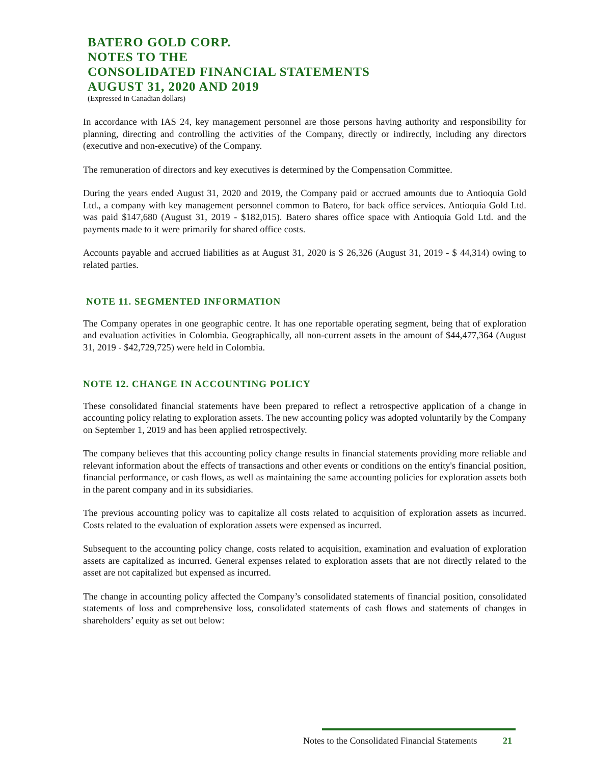BATERO GOLD CORP.
NOTES TO THE
CONSOLIDATED FINANCIAL STATEMENTS
AUGUST 31, 2020 AND 2019
(Expressed in Canadian dollars)
In accordance with IAS 24, key management personnel are those persons having authority and responsibility for planning, directing and controlling the activities of the Company, directly or indirectly, including any directors (executive and non-executive) of the Company.
The remuneration of directors and key executives is determined by the Compensation Committee.
During the years ended August 31, 2020 and 2019, the Company paid or accrued amounts due to Antioquia Gold Ltd., a company with key management personnel common to Batero, for back office services. Antioquia Gold Ltd. was paid $147,680 (August 31, 2019 - $182,015). Batero shares office space with Antioquia Gold Ltd. and the payments made to it were primarily for shared office costs.
Accounts payable and accrued liabilities as at August 31, 2020 is $ 26,326 (August 31, 2019 - $ 44,314) owing to related parties.
NOTE 11. SEGMENTED INFORMATION
The Company operates in one geographic centre. It has one reportable operating segment, being that of exploration and evaluation activities in Colombia. Geographically, all non-current assets in the amount of $44,477,364 (August 31, 2019 - $42,729,725) were held in Colombia.
NOTE 12. CHANGE IN ACCOUNTING POLICY
These consolidated financial statements have been prepared to reflect a retrospective application of a change in accounting policy relating to exploration assets. The new accounting policy was adopted voluntarily by the Company on September 1, 2019 and has been applied retrospectively.
The company believes that this accounting policy change results in financial statements providing more reliable and relevant information about the effects of transactions and other events or conditions on the entity's financial position, financial performance, or cash flows, as well as maintaining the same accounting policies for exploration assets both in the parent company and in its subsidiaries.
The previous accounting policy was to capitalize all costs related to acquisition of exploration assets as incurred. Costs related to the evaluation of exploration assets were expensed as incurred.
Subsequent to the accounting policy change, costs related to acquisition, examination and evaluation of exploration assets are capitalized as incurred. General expenses related to exploration assets that are not directly related to the asset are not capitalized but expensed as incurred.
The change in accounting policy affected the Company’s consolidated statements of financial position, consolidated statements of loss and comprehensive loss, consolidated statements of cash flows and statements of changes in shareholders’ equity as set out below:
Notes to the Consolidated Financial Statements 21